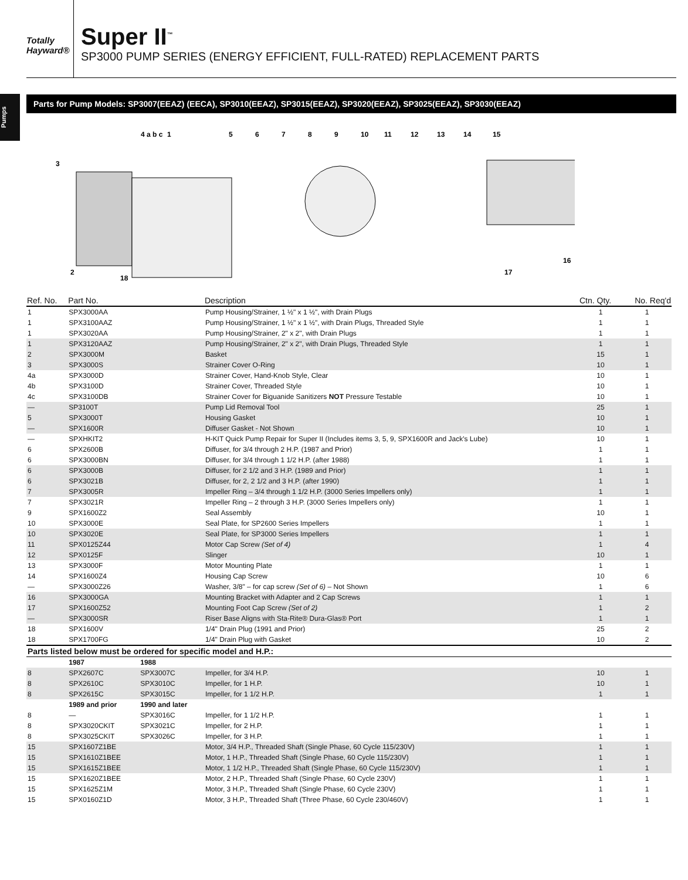Pumps
Totally Hayward®
Super II<sup>™</sup>
SP3000 PUMP SERIES (ENERGY EFFICIENT, FULL-RATED) REPLACEMENT PARTS
Parts for Pump Models: SP3007(EEAZ) (EECA), SP3010(EEAZ), SP3015(EEAZ), SP3020(EEAZ), SP3025(EEAZ), SP3030(EEAZ)
4 a b c
1
3
5
6
7
8
9
10
11
12
13
14
15
16
17
2
18
| Ref. No. | Part No. | | Description | Ctn. Qty. | No. Req'd |
| --- | --- | --- | --- | --- | --- |
| 1 | SPX3000AA | | Pump Housing/Strainer, 1 ½" x 1 ½", with Drain Plugs | 1 | 1 |
| 1 | SPX3100AAZ | | Pump Housing/Strainer, 1 ½" x 1 ½", with Drain Plugs, Threaded Style | 1 | 1 |
| 1 | SPX3020AA | | Pump Housing/Strainer, 2" x 2", with Drain Plugs | 1 | 1 |
| 1 | SPX3120AAZ | | Pump Housing/Strainer, 2" x 2", with Drain Plugs, Threaded Style | 1 | 1 |
| 2 | SPX3000M | | Basket | 15 | 1 |
| 3 | SPX3000S | | Strainer Cover O-Ring | 10 | 1 |
| 4a | SPX3000D | | Strainer Cover, Hand-Knob Style, Clear | 10 | 1 |
| 4b | SPX3100D | | Strainer Cover, Threaded Style | 10 | 1 |
| 4c | SPX3100DB | | Strainer Cover for Biguanide Sanitizers NOT Pressure Testable | 10 | 1 |
| — | SP3100T | | Pump Lid Removal Tool | 25 | 1 |
| 5 | SPX3000T | | Housing Gasket | 10 | 1 |
| — | SPX1600R | | Diffuser Gasket - Not Shown | 10 | 1 |
| — | SPXHKIT2 | | H-KIT Quick Pump Repair for Super II (Includes items 3, 5, 9, SPX1600R and Jack's Lube) | 10 | 1 |
| 6 | SPX2600B | | Diffuser, for 3/4 through 2 H.P. (1987 and Prior) | 1 | 1 |
| 6 | SPX3000BN | | Diffuser, for 3/4 through 1 1/2 H.P. (after 1988) | 1 | 1 |
| 6 | SPX3000B | | Diffuser, for 2 1/2 and 3 H.P. (1989 and Prior) | 1 | 1 |
| 6 | SPX3021B | | Diffuser, for 2, 2 1/2 and 3 H.P. (after 1990) | 1 | 1 |
| 7 | SPX3005R | | Impeller Ring – 3/4 through 1 1/2 H.P. (3000 Series Impellers only) | 1 | 1 |
| 7 | SPX3021R | | Impeller Ring – 2 through 3 H.P. (3000 Series Impellers only) | 1 | 1 |
| 9 | SPX1600Z2 | | Seal Assembly | 10 | 1 |
| 10 | SPX3000E | | Seal Plate, for SP2600 Series Impellers | 1 | 1 |
| 10 | SPX3020E | | Seal Plate, for SP3000 Series Impellers | 1 | 1 |
| 11 | SPX0125Z44 | | Motor Cap Screw (Set of 4) | 1 | 4 |
| 12 | SPX0125F | | Slinger | 10 | 1 |
| 13 | SPX3000F | | Motor Mounting Plate | 1 | 1 |
| 14 | SPX1600Z4 | | Housing Cap Screw | 10 | 6 |
| — | SPX3000Z26 | | Washer, 3/8" – for cap screw (Set of 6) – Not Shown | 1 | 6 |
| 16 | SPX3000GA | | Mounting Bracket with Adapter and 2 Cap Screws | 1 | 1 |
| 17 | SPX1600Z52 | | Mounting Foot Cap Screw (Set of 2) | 1 | 2 |
| — | SPX3000SR | | Riser Base Aligns with Sta-Rite® Dura-Glas® Port | 1 | 1 |
| 18 | SPX1600V | | 1/4" Drain Plug (1991 and Prior) | 25 | 2 |
| 18 | SPX1700FG | | 1/4" Drain Plug with Gasket | 10 | 2 |
| Parts listed below must be ordered for specific model and H.P.: | | | | | |
| | 1987 | 1988 | | | |
| 8 | SPX2607C | SPX3007C | Impeller, for 3/4 H.P. | 10 | 1 |
| 8 | SPX2610C | SPX3010C | Impeller, for 1 H.P. | 10 | 1 |
| 8 | SPX2615C | SPX3015C | Impeller, for 1 1/2 H.P. | 1 | 1 |
| | 1989 and prior | 1990 and later | | | |
| 8 | — | SPX3016C | Impeller, for 1 1/2 H.P. | 1 | 1 |
| 8 | SPX3020CKIT | SPX3021C | Impeller, for 2 H.P. | 1 | 1 |
| 8 | SPX3025CKIT | SPX3026C | Impeller, for 3 H.P. | 1 | 1 |
| 15 | SPX1607Z1BE | | Motor, 3/4 H.P., Threaded Shaft (Single Phase, 60 Cycle 115/230V) | 1 | 1 |
| 15 | SPX1610Z1BEE | | Motor, 1 H.P., Threaded Shaft (Single Phase, 60 Cycle 115/230V) | 1 | 1 |
| 15 | SPX1615Z1BEE | | Motor, 1 1/2 H.P., Threaded Shaft (Single Phase, 60 Cycle 115/230V) | 1 | 1 |
| 15 | SPX1620Z1BEE | | Motor, 2 H.P., Threaded Shaft (Single Phase, 60 Cycle 230V) | 1 | 1 |
| 15 | SPX1625Z1M | | Motor, 3 H.P., Threaded Shaft (Single Phase, 60 Cycle 230V) | 1 | 1 |
| 15 | SPX0160Z1D | | Motor, 3 H.P., Threaded Shaft (Three Phase, 60 Cycle 230/460V) | 1 | 1 |